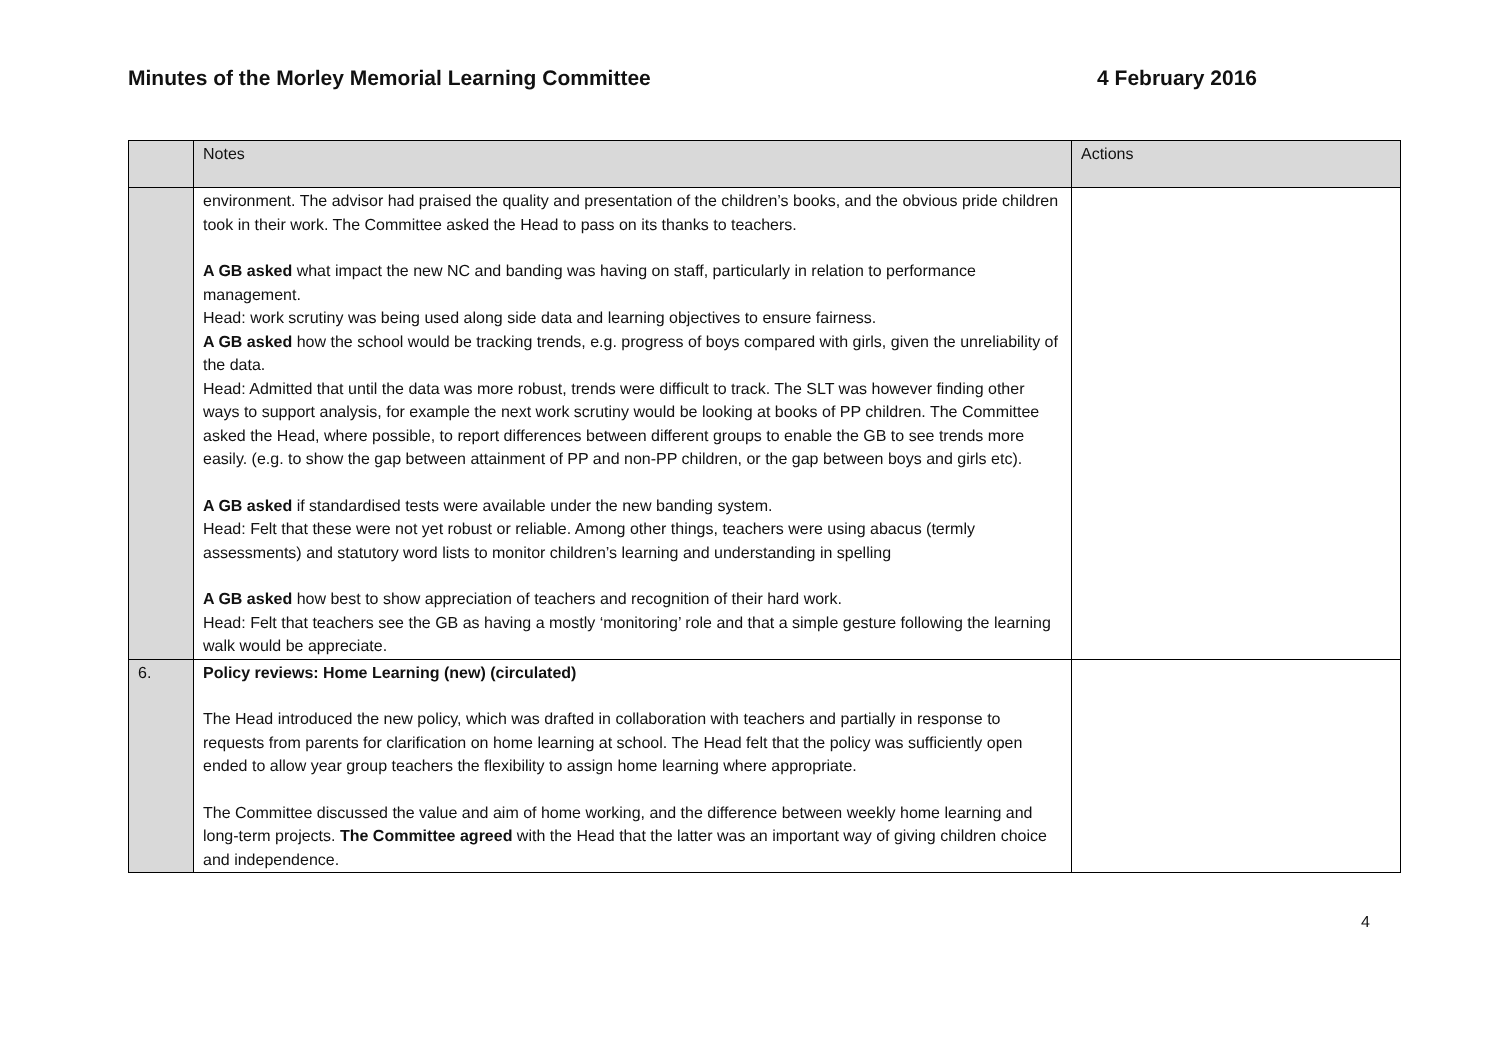Minutes of the Morley Memorial Learning Committee 4 February 2016
| | Notes | Actions |
| --- | --- | --- |
| | environment. The advisor had praised the quality and presentation of the children’s books, and the obvious pride children took in their work. The Committee asked the Head to pass on its thanks to teachers. A GB asked what impact the new NC and banding was having on staff, particularly in relation to performance management. Head: work scrutiny was being used along side data and learning objectives to ensure fairness. A GB asked how the school would be tracking trends, e.g. progress of boys compared with girls, given the unreliability of the data. Head: Admitted that until the data was more robust, trends were difficult to track. The SLT was however finding other ways to support analysis, for example the next work scrutiny would be looking at books of PP children. The Committee asked the Head, where possible, to report differences between different groups to enable the GB to see trends more easily. (e.g. to show the gap between attainment of PP and non-PP children, or the gap between boys and girls etc). A GB asked if standardised tests were available under the new banding system. Head: Felt that these were not yet robust or reliable. Among other things, teachers were using abacus (termly assessments) and statutory word lists to monitor children’s learning and understanding in spelling A GB asked how best to show appreciation of teachers and recognition of their hard work. Head: Felt that teachers see the GB as having a mostly ‘monitoring’ role and that a simple gesture following the learning walk would be appreciate. | |
| 6. | Policy reviews: Home Learning (new) (circulated) The Head introduced the new policy, which was drafted in collaboration with teachers and partially in response to requests from parents for clarification on home learning at school. The Head felt that the policy was sufficiently open ended to allow year group teachers the flexibility to assign home learning where appropriate. The Committee discussed the value and aim of home working, and the difference between weekly home learning and long-term projects. The Committee agreed with the Head that the latter was an important way of giving children choice and independence. | |
4